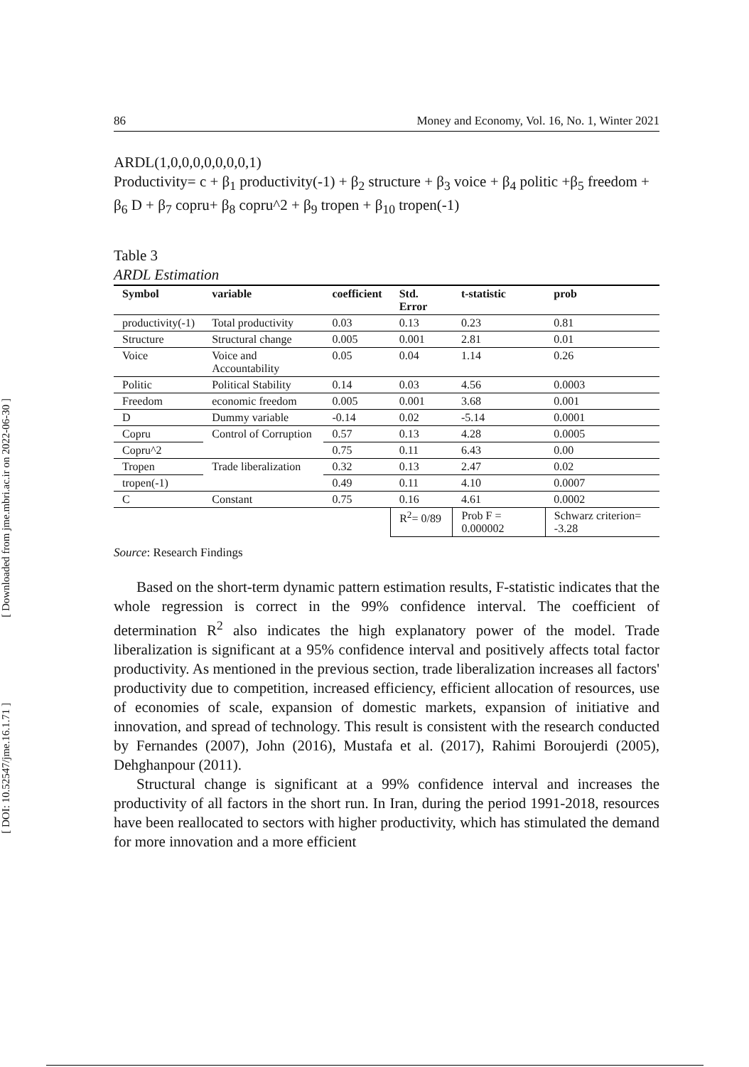[ Downloaded from jme.mbri.ac.ir on 2022-06-30 ]
[ DOI: 10.52547/jme.16.1.71 ]
86 Money and Economy, Vol. 16, No. 1, Winter 2021
ARDL(1,0,0,0,0,0,0,0,1)
Productivity= c + β<sub>1</sub> productivity(-1) + β<sub>2</sub> structure + β<sub>3</sub> voice + β<sub>4</sub> politic +β<sub>5</sub> freedom + β<sub>6</sub> D + β<sub>7</sub> copru+ β<sub>8</sub> copru^2 + β<sub>9</sub> tropen + β<sub>10</sub> tropen(-1)
Table 3
ARDL Estimation
| Symbol | variable | coefficient | Std. Error | t-statistic | prob |
| --- | --- | --- | --- | --- | --- |
| productivity(-1) | Total productivity | 0.03 | 0.13 | 0.23 | 0.81 |
| Structure | Structural change | 0.005 | 0.001 | 2.81 | 0.01 |
| Voice | Voice and Accountability | 0.05 | 0.04 | 1.14 | 0.26 |
| Politic | Political Stability | 0.14 | 0.03 | 4.56 | 0.0003 |
| Freedom | economic freedom | 0.005 | 0.001 | 3.68 | 0.001 |
| D | Dummy variable | -0.14 | 0.02 | -5.14 | 0.0001 |
| Copru | Control of Corruption | 0.57 | 0.13 | 4.28 | 0.0005 |
| Copru^2 | | 0.75 | 0.11 | 6.43 | 0.00 |
| Tropen | Trade liberalization | 0.32 | 0.13 | 2.47 | 0.02 |
| tropen(-1) | | 0.49 | 0.11 | 4.10 | 0.0007 |
| C | Constant | 0.75 | 0.16 | 4.61 | 0.0002 |
| | | | R<sup>2</sup>= 0/89 | Prob F = 0.000002 | Schwarz criterion= -3.28 |
Source: Research Findings
Based on the short-term dynamic pattern estimation results, F-statistic indicates that the whole regression is correct in the 99% confidence interval. The coefficient of determination R<sup>2</sup> also indicates the high explanatory power of the model. Trade liberalization is significant at a 95% confidence interval and positively affects total factor productivity. As mentioned in the previous section, trade liberalization increases all factors' productivity due to competition, increased efficiency, efficient allocation of resources, use of economies of scale, expansion of domestic markets, expansion of initiative and innovation, and spread of technology. This result is consistent with the research conducted by Fernandes (2007), John (2016), Mustafa et al. (2017), Rahimi Boroujerdi (2005), Dehghanpour (2011).
Structural change is significant at a 99% confidence interval and increases the productivity of all factors in the short run. In Iran, during the period 1991-2018, resources have been reallocated to sectors with higher productivity, which has stimulated the demand for more innovation and a more efficient